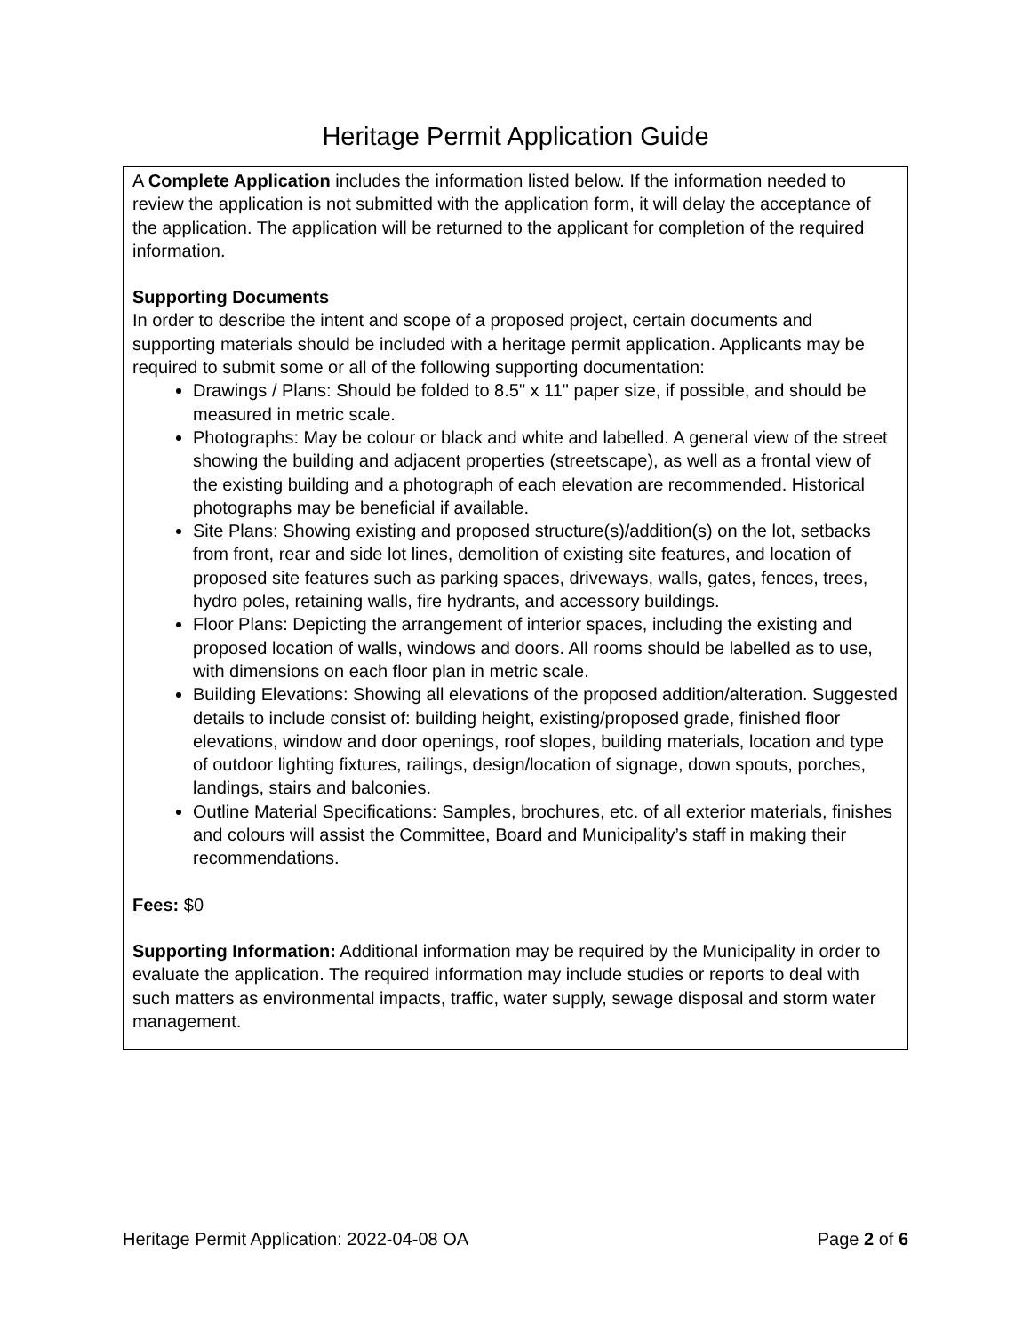Heritage Permit Application Guide
A Complete Application includes the information listed below. If the information needed to review the application is not submitted with the application form, it will delay the acceptance of the application. The application will be returned to the applicant for completion of the required information.
Supporting Documents
In order to describe the intent and scope of a proposed project, certain documents and supporting materials should be included with a heritage permit application. Applicants may be required to submit some or all of the following supporting documentation:
Drawings / Plans: Should be folded to 8.5" x 11" paper size, if possible, and should be measured in metric scale.
Photographs: May be colour or black and white and labelled. A general view of the street showing the building and adjacent properties (streetscape), as well as a frontal view of the existing building and a photograph of each elevation are recommended. Historical photographs may be beneficial if available.
Site Plans: Showing existing and proposed structure(s)/addition(s) on the lot, setbacks from front, rear and side lot lines, demolition of existing site features, and location of proposed site features such as parking spaces, driveways, walls, gates, fences, trees, hydro poles, retaining walls, fire hydrants, and accessory buildings.
Floor Plans: Depicting the arrangement of interior spaces, including the existing and proposed location of walls, windows and doors. All rooms should be labelled as to use, with dimensions on each floor plan in metric scale.
Building Elevations: Showing all elevations of the proposed addition/alteration. Suggested details to include consist of: building height, existing/proposed grade, finished floor elevations, window and door openings, roof slopes, building materials, location and type of outdoor lighting fixtures, railings, design/location of signage, down spouts, porches, landings, stairs and balconies.
Outline Material Specifications: Samples, brochures, etc. of all exterior materials, finishes and colours will assist the Committee, Board and Municipality’s staff in making their recommendations.
Fees: $0
Supporting Information: Additional information may be required by the Municipality in order to evaluate the application. The required information may include studies or reports to deal with such matters as environmental impacts, traffic, water supply, sewage disposal and storm water management.
Heritage Permit Application: 2022-04-08 OA Page 2 of 6